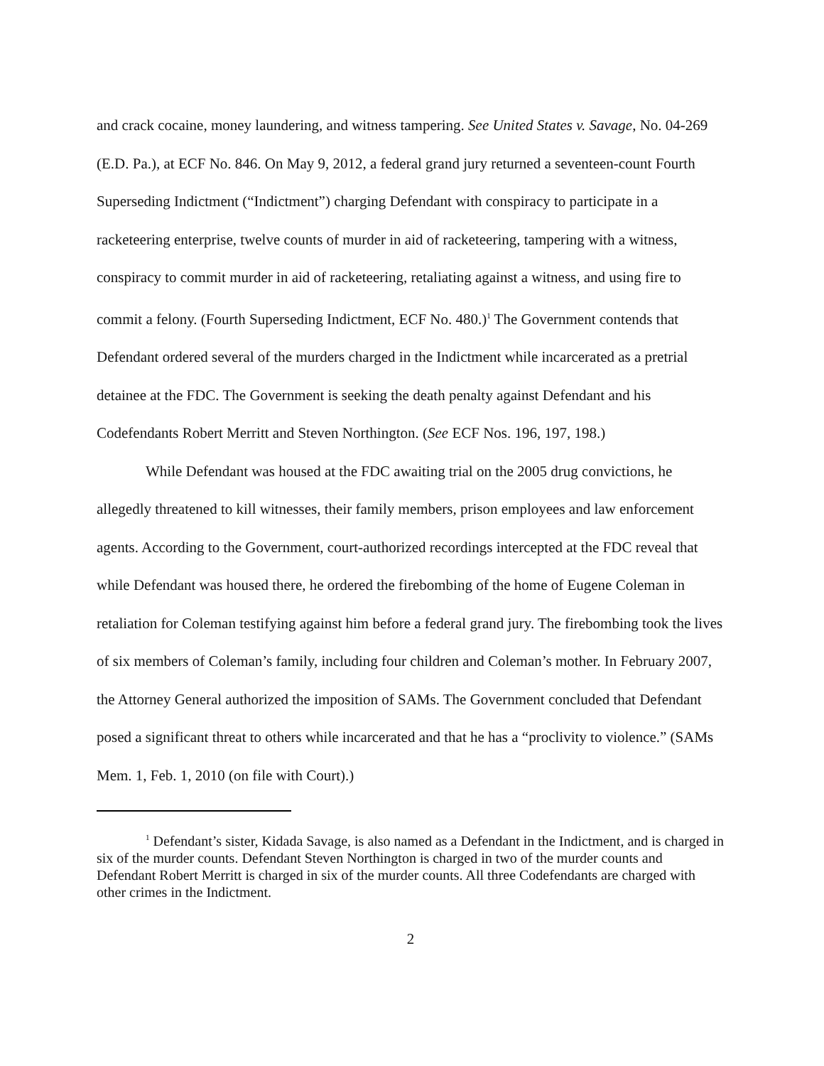and crack cocaine, money laundering, and witness tampering. See United States v. Savage, No. 04-269 (E.D. Pa.), at ECF No. 846. On May 9, 2012, a federal grand jury returned a seventeen-count Fourth Superseding Indictment (“Indictment”) charging Defendant with conspiracy to participate in a racketeering enterprise, twelve counts of murder in aid of racketeering, tampering with a witness, conspiracy to commit murder in aid of racketeering, retaliating against a witness, and using fire to commit a felony. (Fourth Superseding Indictment, ECF No. 480.)<sup>1</sup> The Government contends that Defendant ordered several of the murders charged in the Indictment while incarcerated as a pretrial detainee at the FDC. The Government is seeking the death penalty against Defendant and his Codefendants Robert Merritt and Steven Northington. (See ECF Nos. 196, 197, 198.)
While Defendant was housed at the FDC awaiting trial on the 2005 drug convictions, he allegedly threatened to kill witnesses, their family members, prison employees and law enforcement agents. According to the Government, court-authorized recordings intercepted at the FDC reveal that while Defendant was housed there, he ordered the firebombing of the home of Eugene Coleman in retaliation for Coleman testifying against him before a federal grand jury. The firebombing took the lives of six members of Coleman’s family, including four children and Coleman’s mother. In February 2007, the Attorney General authorized the imposition of SAMs. The Government concluded that Defendant posed a significant threat to others while incarcerated and that he has a “proclivity to violence.” (SAMs Mem. 1, Feb. 1, 2010 (on file with Court).)
<sup>1</sup> Defendant’s sister, Kidada Savage, is also named as a Defendant in the Indictment, and is charged in six of the murder counts. Defendant Steven Northington is charged in two of the murder counts and Defendant Robert Merritt is charged in six of the murder counts. All three Codefendants are charged with other crimes in the Indictment.
2